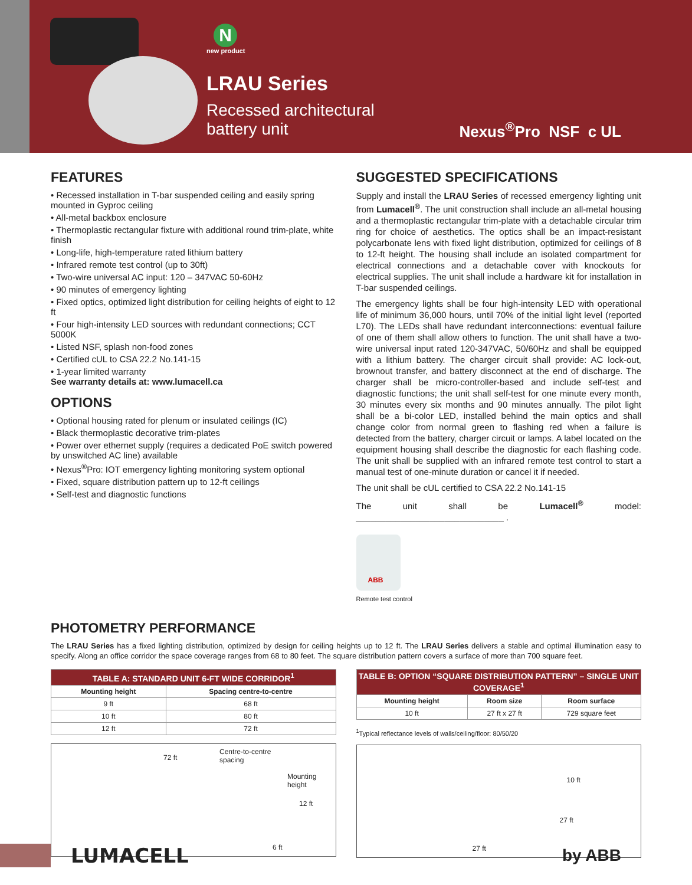N
new product
LRAU Series
Recessed architectural
battery unit
Nexus<sup>®</sup>Pro NSF c UL
FEATURES
• Recessed installation in T-bar suspended ceiling and easily spring mounted in Gyproc ceiling
• All-metal backbox enclosure
• Thermoplastic rectangular fixture with additional round trim-plate, white finish
• Long-life, high-temperature rated lithium battery
• Infrared remote test control (up to 30ft)
• Two-wire universal AC input: 120 – 347VAC 50-60Hz
• 90 minutes of emergency lighting
• Fixed optics, optimized light distribution for ceiling heights of eight to 12 ft
• Four high-intensity LED sources with redundant connections; CCT 5000K
• Listed NSF, splash non-food zones
• Certified cUL to CSA 22.2 No.141-15
• 1-year limited warranty
See warranty details at: www.lumacell.ca
OPTIONS
• Optional housing rated for plenum or insulated ceilings (IC)
• Black thermoplastic decorative trim-plates
• Power over ethernet supply (requires a dedicated PoE switch powered by unswitched AC line) available
• Nexus<sup>®</sup>Pro: IOT emergency lighting monitoring system optional
• Fixed, square distribution pattern up to 12-ft ceilings
• Self-test and diagnostic functions
SUGGESTED SPECIFICATIONS
Supply and install the LRAU Series of recessed emergency lighting unit from Lumacell<sup>®</sup>. The unit construction shall include an all-metal housing and a thermoplastic rectangular trim-plate with a detachable circular trim ring for choice of aesthetics. The optics shall be an impact-resistant polycarbonate lens with fixed light distribution, optimized for ceilings of 8 to 12-ft height. The housing shall include an isolated compartment for electrical connections and a detachable cover with knockouts for electrical supplies. The unit shall include a hardware kit for installation in T-bar suspended ceilings.
The emergency lights shall be four high-intensity LED with operational life of minimum 36,000 hours, until 70% of the initial light level (reported L70). The LEDs shall have redundant interconnections: eventual failure of one of them shall allow others to function. The unit shall have a two-wire universal input rated 120-347VAC, 50/60Hz and shall be equipped with a lithium battery. The charger circuit shall provide: AC lock-out, brownout transfer, and battery disconnect at the end of discharge. The charger shall be micro-controller-based and include self-test and diagnostic functions; the unit shall self-test for one minute every month, 30 minutes every six months and 90 minutes annually. The pilot light shall be a bi-color LED, installed behind the main optics and shall change color from normal green to flashing red when a failure is detected from the battery, charger circuit or lamps. A label located on the equipment housing shall describe the diagnostic for each flashing code. The unit shall be supplied with an infrared remote test control to start a manual test of one-minute duration or cancel it if needed.
The unit shall be cUL certified to CSA 22.2 No.141-15
The unit shall be Lumacell<sup>®</sup> model: ______________________________ .
ABB
Remote test control
PHOTOMETRY PERFORMANCE
The LRAU Series has a fixed lighting distribution, optimized by design for ceiling heights up to 12 ft. The LRAU Series delivers a stable and optimal illumination easy to specify. Along an office corridor the space coverage ranges from 68 to 80 feet. The square distribution pattern covers a surface of more than 700 square feet.
| TABLE A: STANDARD UNIT 6-FT WIDE CORRIDOR<sup>1</sup> | |
| --- | --- |
| Mounting height | Spacing centre-to-centre |
| 9 ft | 68 ft |
| 10 ft | 80 ft |
| 12 ft | 72 ft |
72 ft
Centre-to-centre
spacing
Mounting
height
12 ft
6 ft
| TABLE B: OPTION “SQUARE DISTRIBUTION PATTERN” – SINGLE UNIT COVERAGE<sup>1</sup> | | |
| --- | --- | --- |
| Mounting height | Room size | Room surface |
| 10 ft | 27 ft x 27 ft | 729 square feet |
<sup>1</sup> Typical reflectance levels of walls/ceiling/floor: 80/50/20
10 ft
27 ft
27 ft
LUMACELL
by ABB